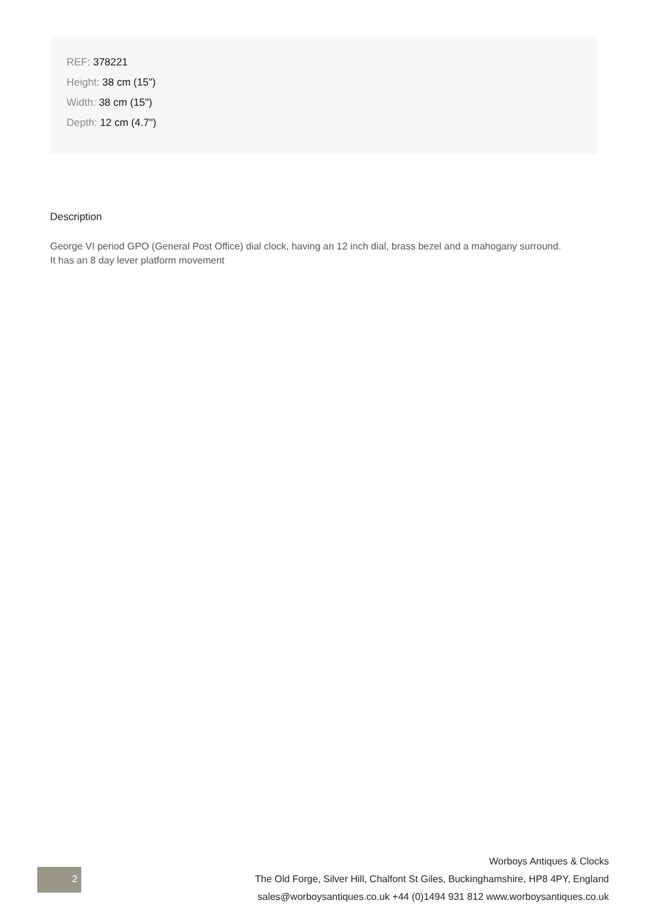REF: 378221
Height: 38 cm (15")
Width: 38 cm (15")
Depth: 12 cm (4.7")
Description
George VI period GPO (General Post Office) dial clock, having an 12 inch dial, brass bezel and a mahogany surround. It has an 8 day lever platform movement
2
Worboys Antiques & Clocks
The Old Forge, Silver Hill, Chalfont St Giles, Buckinghamshire, HP8 4PY, England
sales@worboysantiques.co.uk +44 (0)1494 931 812 www.worboysantiques.co.uk